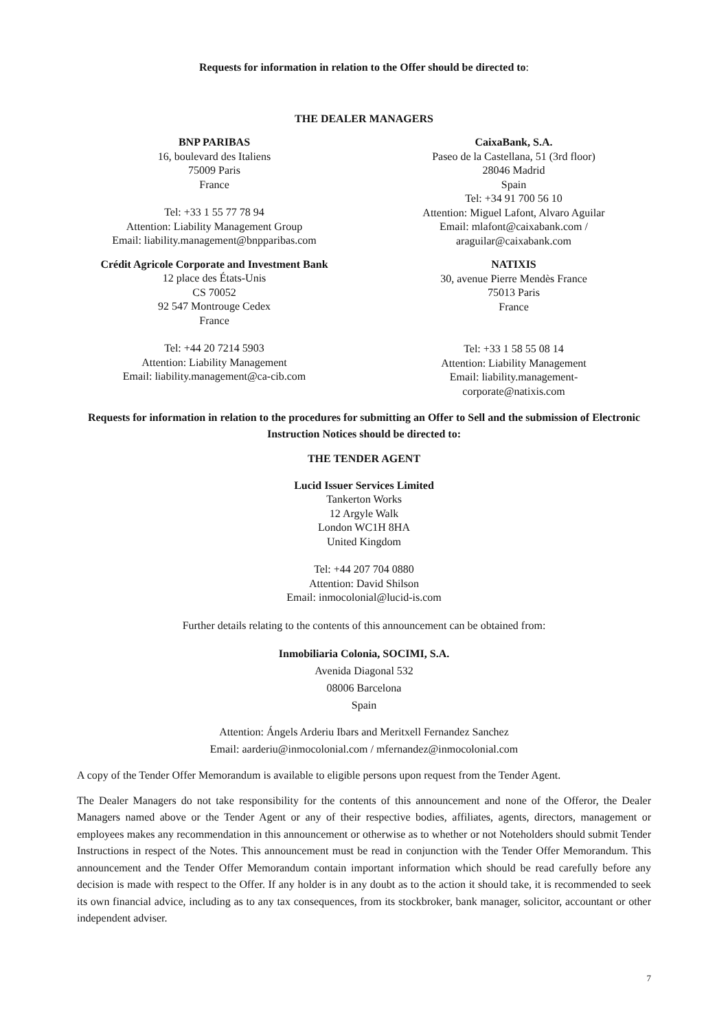Requests for information in relation to the Offer should be directed to:
THE DEALER MANAGERS
BNP PARIBAS
16, boulevard des Italiens
75009 Paris
France
Tel: +33 1 55 77 78 94
Attention: Liability Management Group
Email: liability.management@bnpparibas.com
Crédit Agricole Corporate and Investment Bank
12 place des États-Unis
CS 70052
92 547 Montrouge Cedex
France
Tel: +44 20 7214 5903
Attention: Liability Management
Email: liability.management@ca-cib.com
CaixaBank, S.A.
Paseo de la Castellana, 51 (3rd floor)
28046 Madrid
Spain
Tel: +34 91 700 56 10
Attention: Miguel Lafont, Alvaro Aguilar
Email: mlafont@caixabank.com /
araguilar@caixabank.com
NATIXIS
30, avenue Pierre Mendès France
75013 Paris
France
Tel: +33 1 58 55 08 14
Attention: Liability Management
Email: liability.management-
corporate@natixis.com
Requests for information in relation to the procedures for submitting an Offer to Sell and the submission of Electronic Instruction Notices should be directed to:
THE TENDER AGENT
Lucid Issuer Services Limited
Tankerton Works
12 Argyle Walk
London WC1H 8HA
United Kingdom
Tel: +44 207 704 0880
Attention: David Shilson
Email: inmocolonial@lucid-is.com
Further details relating to the contents of this announcement can be obtained from:
Inmobiliaria Colonia, SOCIMI, S.A.
Avenida Diagonal 532
08006 Barcelona
Spain
Attention: Ángels Arderiu Ibars and Meritxell Fernandez Sanchez
Email: aarderiu@inmocolonial.com / mfernandez@inmocolonial.com
A copy of the Tender Offer Memorandum is available to eligible persons upon request from the Tender Agent.
The Dealer Managers do not take responsibility for the contents of this announcement and none of the Offeror, the Dealer Managers named above or the Tender Agent or any of their respective bodies, affiliates, agents, directors, management or employees makes any recommendation in this announcement or otherwise as to whether or not Noteholders should submit Tender Instructions in respect of the Notes. This announcement must be read in conjunction with the Tender Offer Memorandum. This announcement and the Tender Offer Memorandum contain important information which should be read carefully before any decision is made with respect to the Offer. If any holder is in any doubt as to the action it should take, it is recommended to seek its own financial advice, including as to any tax consequences, from its stockbroker, bank manager, solicitor, accountant or other independent adviser.
7